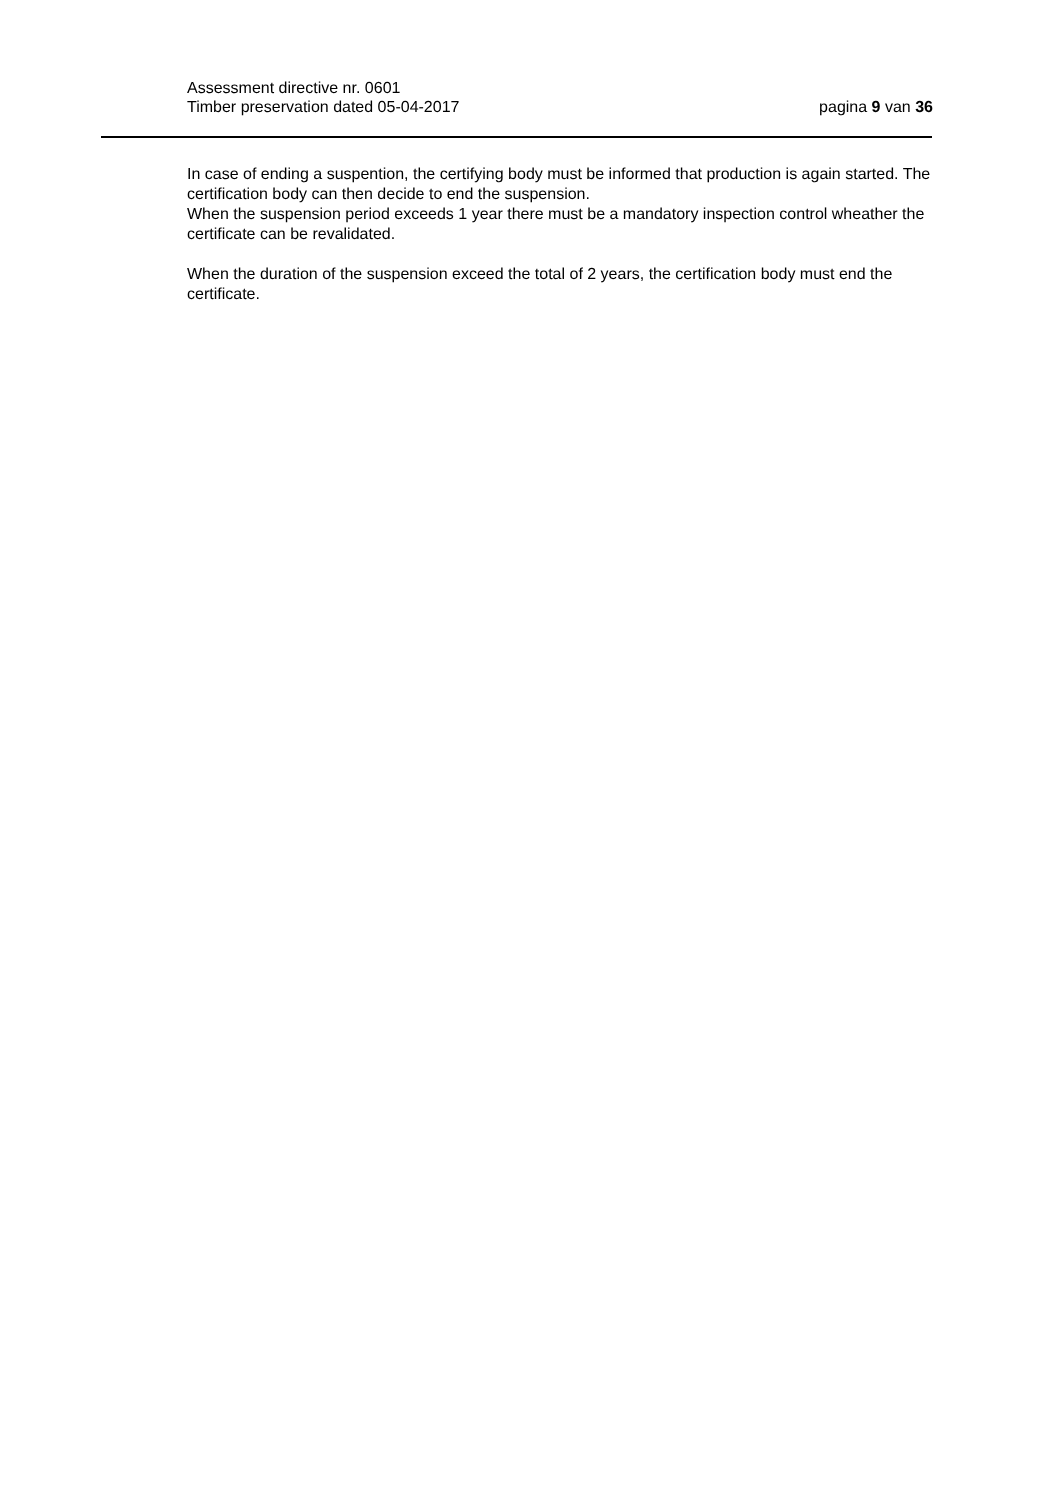Assessment directive nr. 0601
Timber preservation dated 05-04-2017
pagina 9 van 36
In case of ending a suspention, the certifying body must be informed that production is again started. The certification body can then decide to end the suspension.
When the suspension period exceeds 1 year there must be a mandatory inspection control wheather the certificate can be revalidated.
When the duration of the suspension exceed the total of 2 years, the certification body must end the certificate.